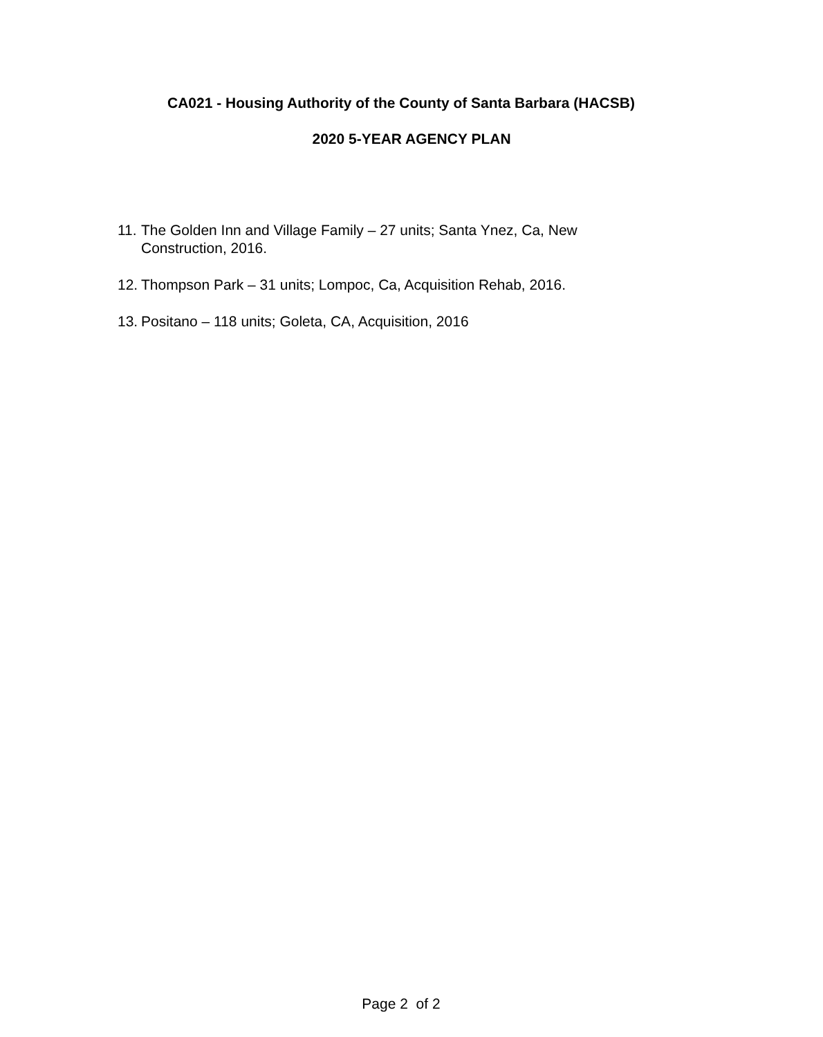CA021 - Housing Authority of the County of Santa Barbara (HACSB)
2020 5-YEAR AGENCY PLAN
11. The Golden Inn and Village Family – 27 units; Santa Ynez, Ca, New Construction, 2016.
12. Thompson Park – 31 units; Lompoc, Ca, Acquisition Rehab, 2016.
13. Positano – 118 units; Goleta, CA, Acquisition, 2016
Page 2 of 2